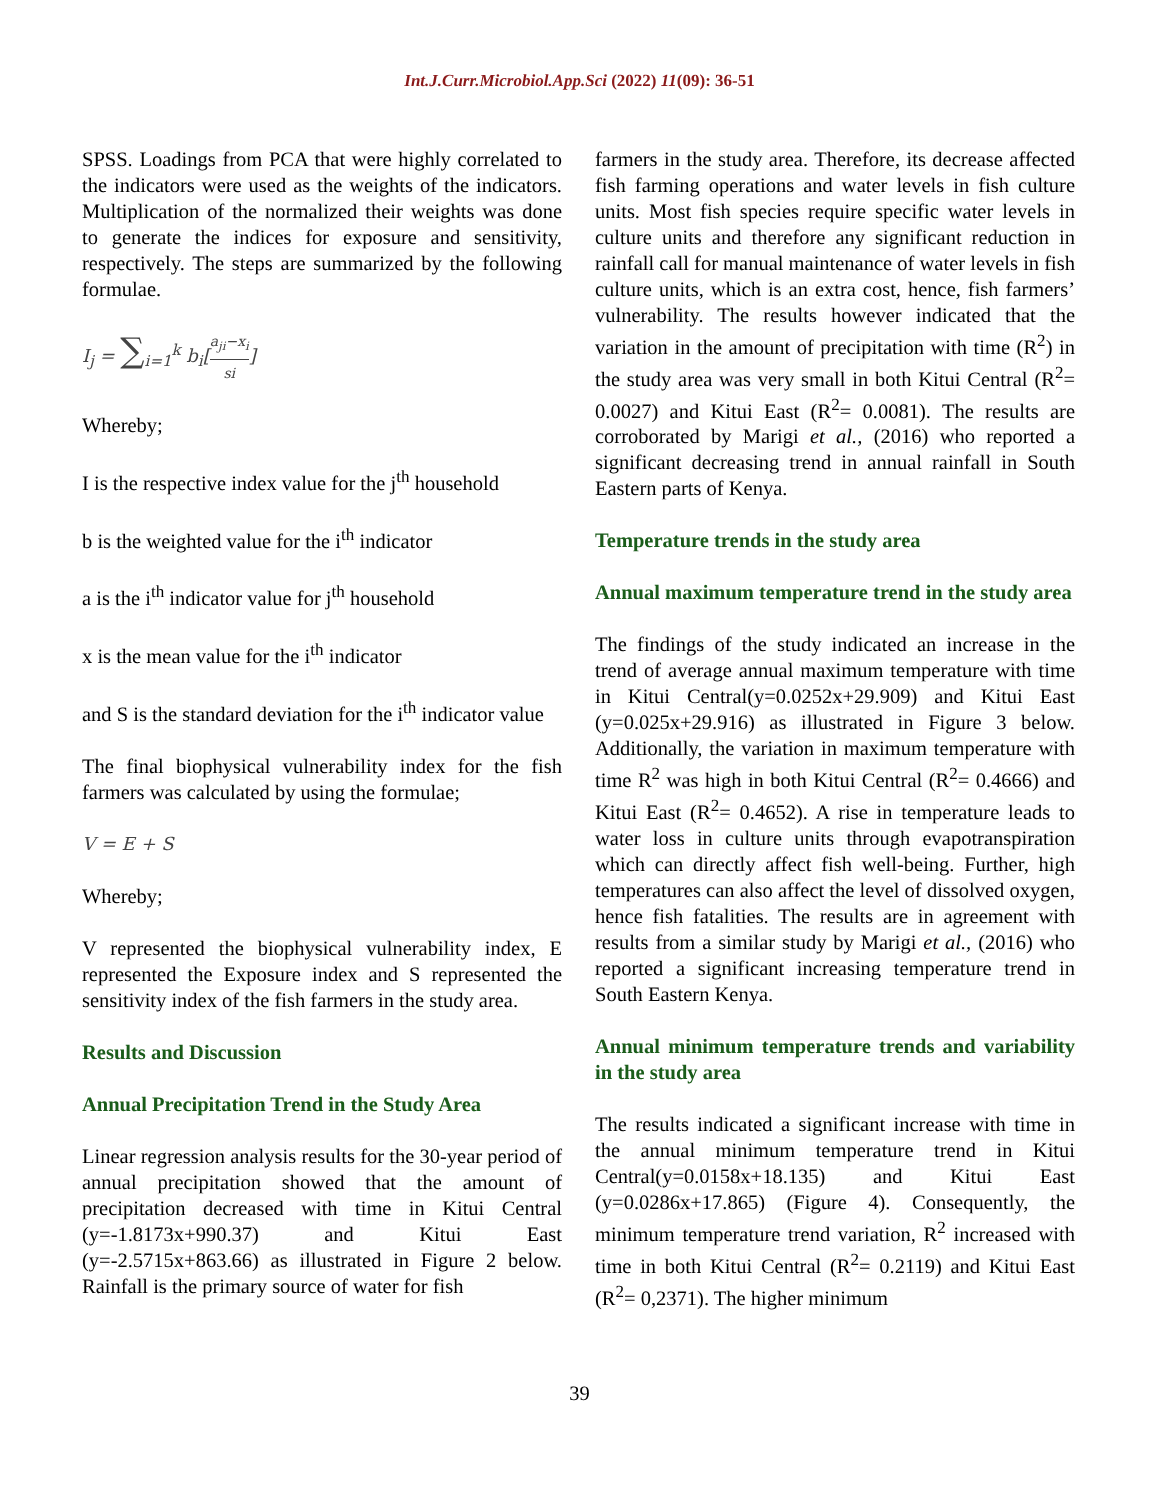Int.J.Curr.Microbiol.App.Sci (2022) 11(09): 36-51
SPSS. Loadings from PCA that were highly correlated to the indicators were used as the weights of the indicators. Multiplication of the normalized their weights was done to generate the indices for exposure and sensitivity, respectively. The steps are summarized by the following formulae.
I<sub>j</sub> = ∑<sub>i=1</sub><sup>k</sup> b<sub>i</sub>[a<sub>ji</sub>−x<sub>i</sub> si]
Whereby;
I is the respective index value for the j<sup>th</sup> household
b is the weighted value for the i<sup>th</sup> indicator
a is the i<sup>th</sup> indicator value for j<sup>th</sup> household
x is the mean value for the i<sup>th</sup> indicator
and S is the standard deviation for the i<sup>th</sup> indicator value
The final biophysical vulnerability index for the fish farmers was calculated by using the formulae;
V = E + S
Whereby;
V represented the biophysical vulnerability index, E represented the Exposure index and S represented the sensitivity index of the fish farmers in the study area.
Results and Discussion
Annual Precipitation Trend in the Study Area
Linear regression analysis results for the 30-year period of annual precipitation showed that the amount of precipitation decreased with time in Kitui Central (y=-1.8173x+990.37) and Kitui East (y=-2.5715x+863.66) as illustrated in Figure 2 below. Rainfall is the primary source of water for fish
farmers in the study area. Therefore, its decrease affected fish farming operations and water levels in fish culture units. Most fish species require specific water levels in culture units and therefore any significant reduction in rainfall call for manual maintenance of water levels in fish culture units, which is an extra cost, hence, fish farmers’ vulnerability. The results however indicated that the variation in the amount of precipitation with time (R<sup>2</sup>) in the study area was very small in both Kitui Central (R<sup>2</sup>= 0.0027) and Kitui East (R<sup>2</sup>= 0.0081). The results are corroborated by Marigi et al., (2016) who reported a significant decreasing trend in annual rainfall in South Eastern parts of Kenya.
Temperature trends in the study area
Annual maximum temperature trend in the study area
The findings of the study indicated an increase in the trend of average annual maximum temperature with time in Kitui Central(y=0.0252x+29.909) and Kitui East (y=0.025x+29.916) as illustrated in Figure 3 below. Additionally, the variation in maximum temperature with time R<sup>2</sup> was high in both Kitui Central (R<sup>2</sup>= 0.4666) and Kitui East (R<sup>2</sup>= 0.4652). A rise in temperature leads to water loss in culture units through evapotranspiration which can directly affect fish well-being. Further, high temperatures can also affect the level of dissolved oxygen, hence fish fatalities. The results are in agreement with results from a similar study by Marigi et al., (2016) who reported a significant increasing temperature trend in South Eastern Kenya.
Annual minimum temperature trends and variability in the study area
The results indicated a significant increase with time in the annual minimum temperature trend in Kitui Central(y=0.0158x+18.135) and Kitui East (y=0.0286x+17.865) (Figure 4). Consequently, the minimum temperature trend variation, R<sup>2</sup> increased with time in both Kitui Central (R<sup>2</sup>= 0.2119) and Kitui East (R<sup>2</sup>= 0,2371). The higher minimum
39